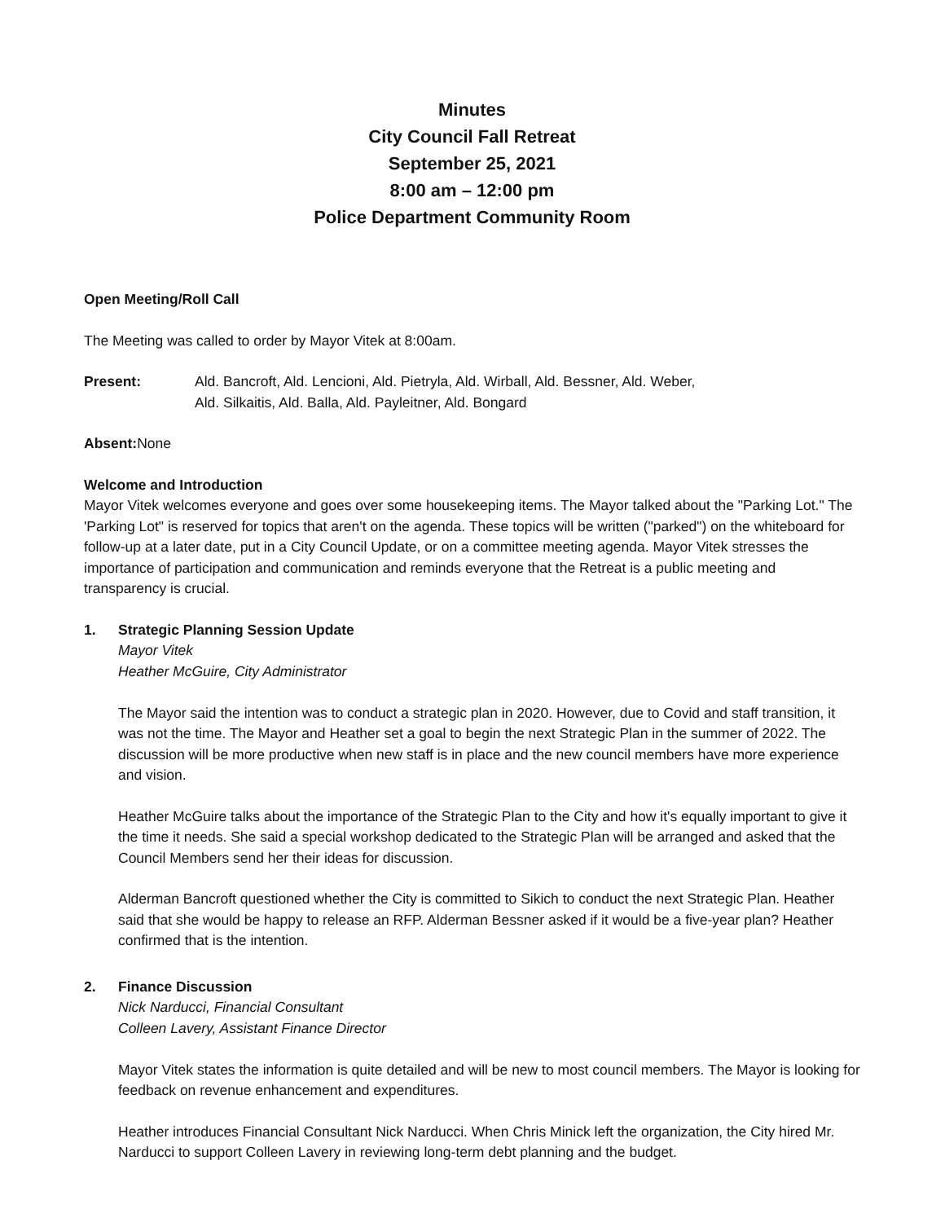Minutes
City Council Fall Retreat
September 25, 2021
8:00 am – 12:00 pm
Police Department Community Room
Open Meeting/Roll Call
The Meeting was called to order by Mayor Vitek at 8:00am.
Present: Ald. Bancroft, Ald. Lencioni, Ald. Pietryla, Ald. Wirball, Ald. Bessner, Ald. Weber,
Ald. Silkaitis, Ald. Balla, Ald. Payleitner, Ald. Bongard
Absent: None
Welcome and Introduction
Mayor Vitek welcomes everyone and goes over some housekeeping items. The Mayor talked about the "Parking Lot." The 'Parking Lot" is reserved for topics that aren't on the agenda. These topics will be written ("parked") on the whiteboard for follow-up at a later date, put in a City Council Update, or on a committee meeting agenda. Mayor Vitek stresses the importance of participation and communication and reminds everyone that the Retreat is a public meeting and transparency is crucial.
1. Strategic Planning Session Update
Mayor Vitek
Heather McGuire, City Administrator
The Mayor said the intention was to conduct a strategic plan in 2020. However, due to Covid and staff transition, it was not the time. The Mayor and Heather set a goal to begin the next Strategic Plan in the summer of 2022. The discussion will be more productive when new staff is in place and the new council members have more experience and vision.
Heather McGuire talks about the importance of the Strategic Plan to the City and how it's equally important to give it the time it needs. She said a special workshop dedicated to the Strategic Plan will be arranged and asked that the Council Members send her their ideas for discussion.
Alderman Bancroft questioned whether the City is committed to Sikich to conduct the next Strategic Plan. Heather said that she would be happy to release an RFP. Alderman Bessner asked if it would be a five-year plan? Heather confirmed that is the intention.
2. Finance Discussion
Nick Narducci, Financial Consultant
Colleen Lavery, Assistant Finance Director
Mayor Vitek states the information is quite detailed and will be new to most council members. The Mayor is looking for feedback on revenue enhancement and expenditures.
Heather introduces Financial Consultant Nick Narducci. When Chris Minick left the organization, the City hired Mr. Narducci to support Colleen Lavery in reviewing long-term debt planning and the budget.